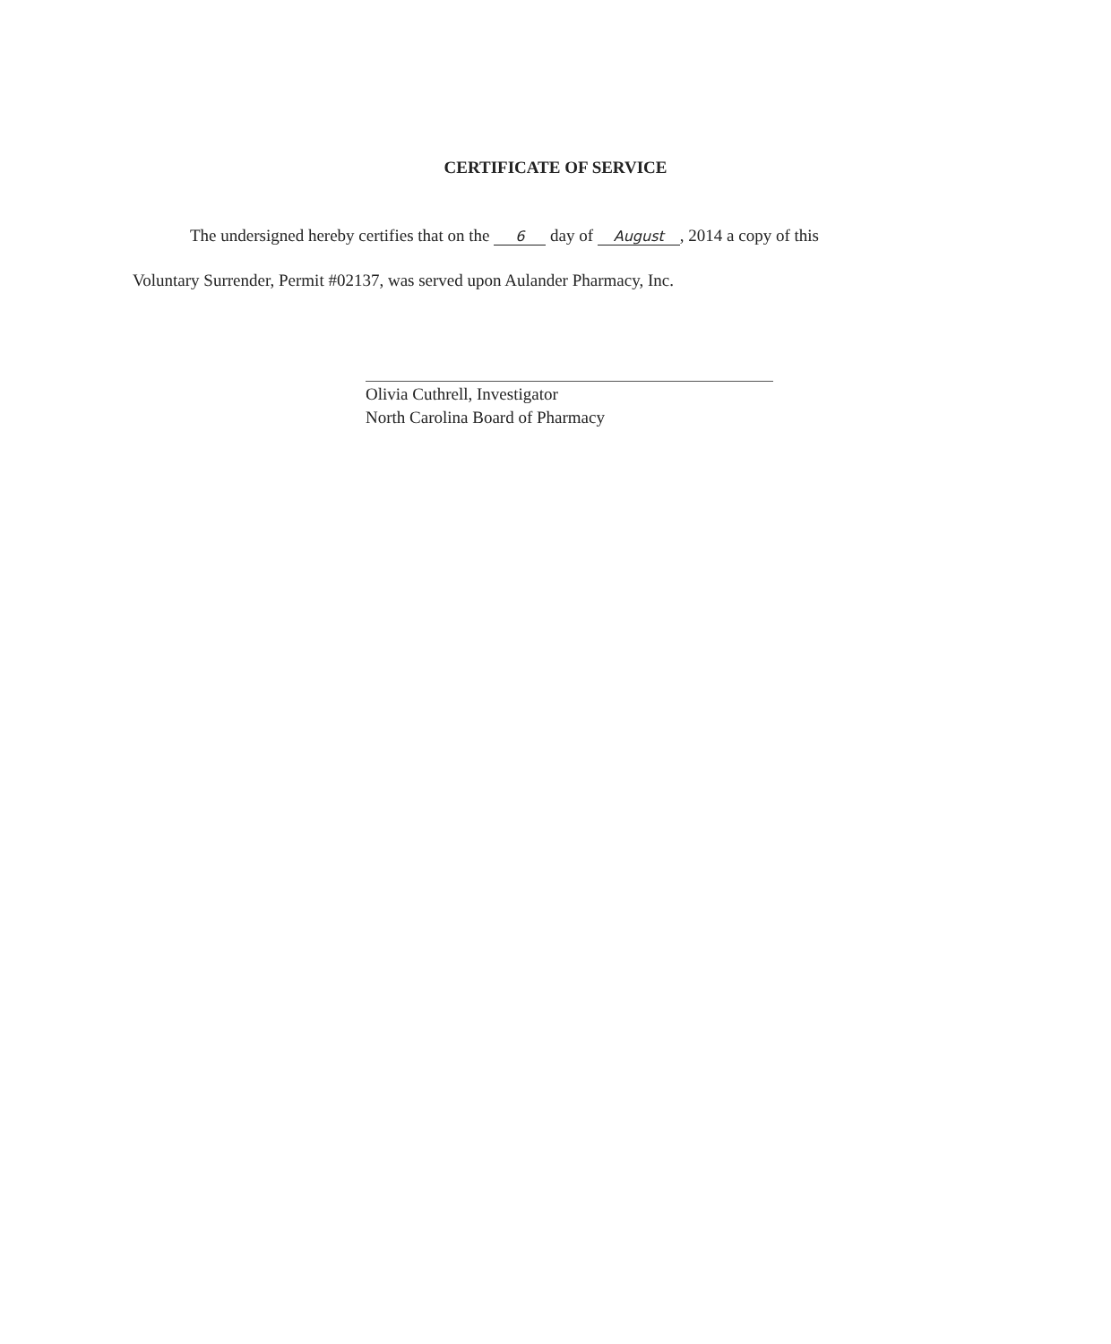CERTIFICATE OF SERVICE
The undersigned hereby certifies that on the 6 day of August, 2014 a copy of this
Voluntary Surrender, Permit #02137, was served upon Aulander Pharmacy, Inc.
Olivia Cuthrell, Investigator
North Carolina Board of Pharmacy